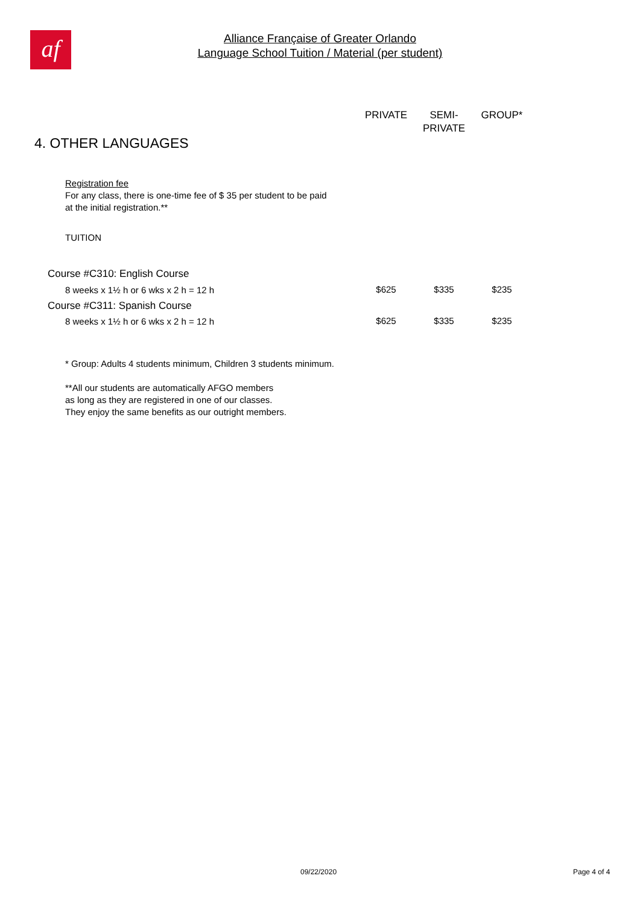af
Alliance Française of Greater Orlando
Language School Tuition / Material (per student)
| | PRIVATE | SEMI- PRIVATE | GROUP* |
| --- | --- | --- | --- |
| 4. OTHER LANGUAGES | | | |
| Registration fee For any class, there is one-time fee of $ 35 per student to be paid at the initial registration.** | | | |
| TUITION | | | |
| Course #C310: English Course | | | |
| 8 weeks x 1½ h or 6 wks x 2 h = 12 h | $625 | $335 | $235 |
| Course #C311: Spanish Course | | | |
| 8 weeks x 1½ h or 6 wks x 2 h = 12 h | $625 | $335 | $235 |
| * Group: Adults 4 students minimum, Children 3 students minimum. | | | |
| **All our students are automatically AFGO members as long as they are registered in one of our classes. They enjoy the same benefits as our outright members. | | | |
09/22/2020 Page 4 of 4